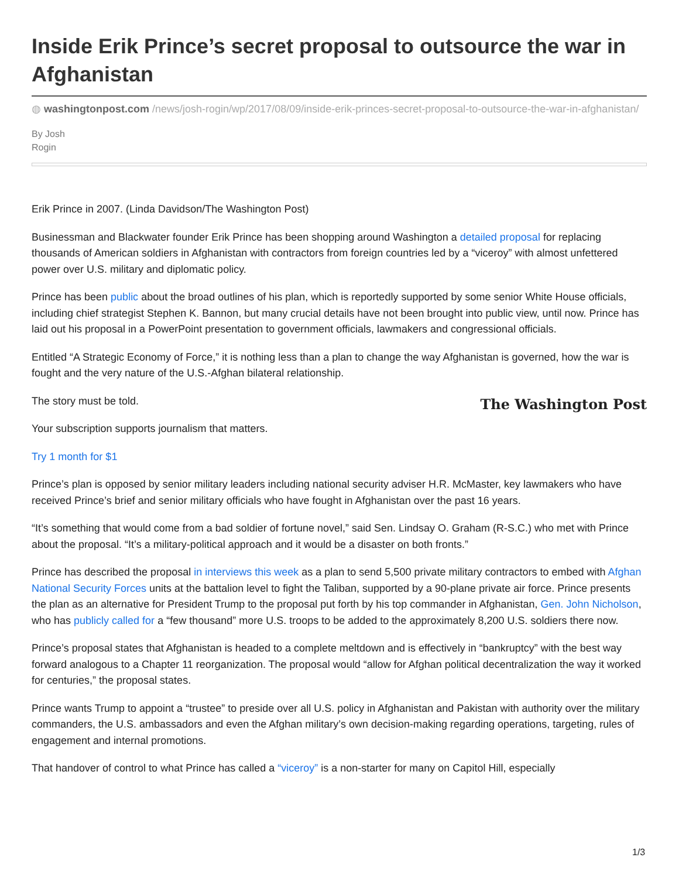Inside Erik Prince’s secret proposal to outsource the war in Afghanistan
◍ washingtonpost.com /news/josh-rogin/wp/2017/08/09/inside-erik-princes-secret-proposal-to-outsource-the-war-in-afghanistan/
By Josh
Rogin
Erik Prince in 2007. (Linda Davidson/The Washington Post)
Businessman and Blackwater founder Erik Prince has been shopping around Washington a detailed proposal for replacing thousands of American soldiers in Afghanistan with contractors from foreign countries led by a “viceroy” with almost unfettered power over U.S. military and diplomatic policy.
Prince has been public about the broad outlines of his plan, which is reportedly supported by some senior White House officials, including chief strategist Stephen K. Bannon, but many crucial details have not been brought into public view, until now. Prince has laid out his proposal in a PowerPoint presentation to government officials, lawmakers and congressional officials.
Entitled “A Strategic Economy of Force,” it is nothing less than a plan to change the way Afghanistan is governed, how the war is fought and the very nature of the U.S.-Afghan bilateral relationship.
The Washington Post
The story must be told.
Your subscription supports journalism that matters.
Try 1 month for $1
Prince’s plan is opposed by senior military leaders including national security adviser H.R. McMaster, key lawmakers who have received Prince’s brief and senior military officials who have fought in Afghanistan over the past 16 years.
“It’s something that would come from a bad soldier of fortune novel,” said Sen. Lindsay O. Graham (R-S.C.) who met with Prince about the proposal. “It’s a military-political approach and it would be a disaster on both fronts.”
Prince has described the proposal in interviews this week as a plan to send 5,500 private military contractors to embed with Afghan National Security Forces units at the battalion level to fight the Taliban, supported by a 90-plane private air force. Prince presents the plan as an alternative for President Trump to the proposal put forth by his top commander in Afghanistan, Gen. John Nicholson, who has publicly called for a “few thousand” more U.S. troops to be added to the approximately 8,200 U.S. soldiers there now.
Prince’s proposal states that Afghanistan is headed to a complete meltdown and is effectively in “bankruptcy” with the best way forward analogous to a Chapter 11 reorganization. The proposal would “allow for Afghan political decentralization the way it worked for centuries,” the proposal states.
Prince wants Trump to appoint a “trustee” to preside over all U.S. policy in Afghanistan and Pakistan with authority over the military commanders, the U.S. ambassadors and even the Afghan military’s own decision-making regarding operations, targeting, rules of engagement and internal promotions.
That handover of control to what Prince has called a “viceroy” is a non-starter for many on Capitol Hill, especially
1/3